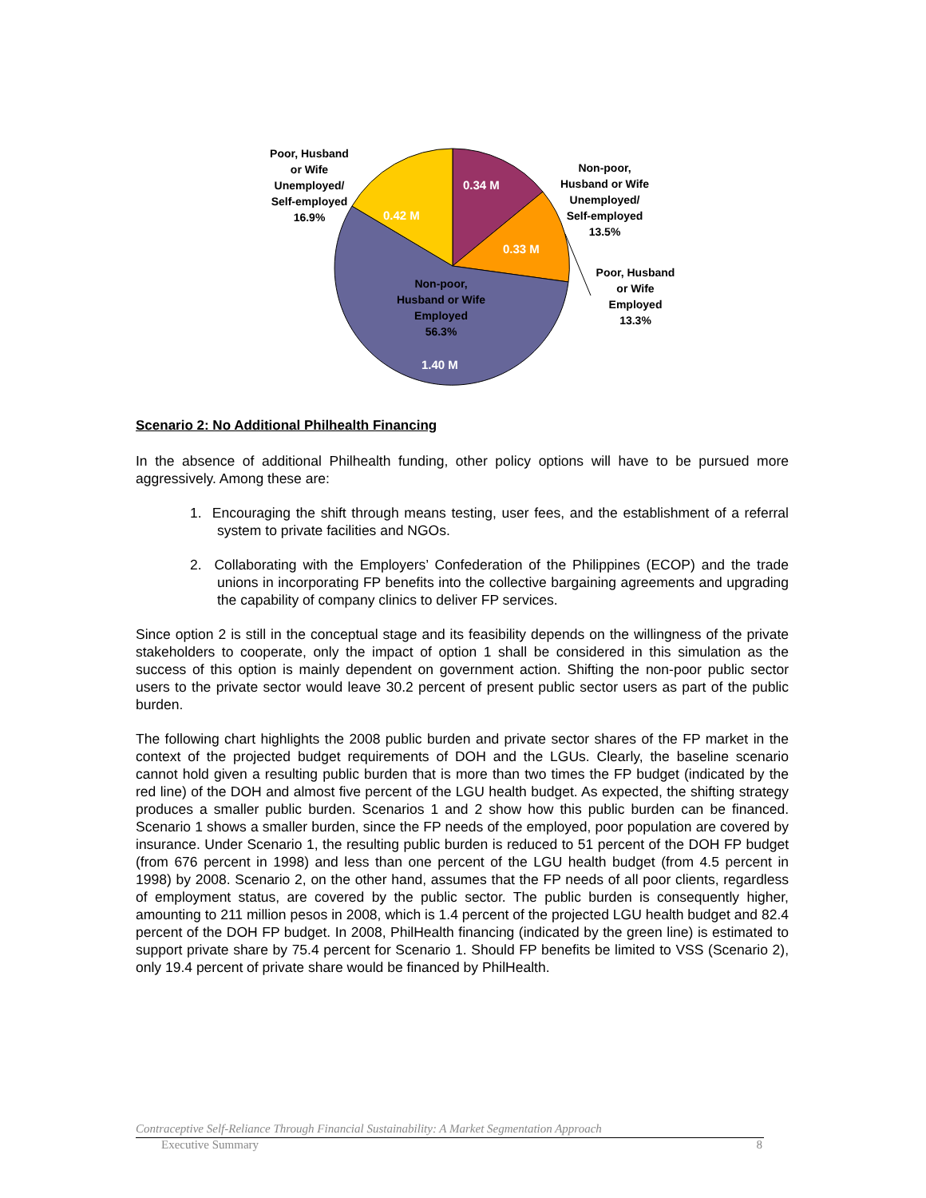Poor, Husband
or Wife
Unemployed/
Self-employed
16.9%
0.42 M
0.34 M
Non-poor,
Husband or Wife
Unemployed/
Self-employed
13.5%
0.33 M
Poor, Husband
or Wife
Employed
13.3%
Non-poor,
Husband or Wife
Employed
56.3%
1.40 M
Scenario 2: No Additional Philhealth Financing
In the absence of additional Philhealth funding, other policy options will have to be pursued more aggressively. Among these are:
1. Encouraging the shift through means testing, user fees, and the establishment of a referral system to private facilities and NGOs.
2. Collaborating with the Employers’ Confederation of the Philippines (ECOP) and the trade unions in incorporating FP benefits into the collective bargaining agreements and upgrading the capability of company clinics to deliver FP services.
Since option 2 is still in the conceptual stage and its feasibility depends on the willingness of the private stakeholders to cooperate, only the impact of option 1 shall be considered in this simulation as the success of this option is mainly dependent on government action. Shifting the non-poor public sector users to the private sector would leave 30.2 percent of present public sector users as part of the public burden.
The following chart highlights the 2008 public burden and private sector shares of the FP market in the context of the projected budget requirements of DOH and the LGUs. Clearly, the baseline scenario cannot hold given a resulting public burden that is more than two times the FP budget (indicated by the red line) of the DOH and almost five percent of the LGU health budget. As expected, the shifting strategy produces a smaller public burden. Scenarios 1 and 2 show how this public burden can be financed. Scenario 1 shows a smaller burden, since the FP needs of the employed, poor population are covered by insurance. Under Scenario 1, the resulting public burden is reduced to 51 percent of the DOH FP budget (from 676 percent in 1998) and less than one percent of the LGU health budget (from 4.5 percent in 1998) by 2008. Scenario 2, on the other hand, assumes that the FP needs of all poor clients, regardless of employment status, are covered by the public sector. The public burden is consequently higher, amounting to 211 million pesos in 2008, which is 1.4 percent of the projected LGU health budget and 82.4 percent of the DOH FP budget. In 2008, PhilHealth financing (indicated by the green line) is estimated to support private share by 75.4 percent for Scenario 1. Should FP benefits be limited to VSS (Scenario 2), only 19.4 percent of private share would be financed by PhilHealth.
Contraceptive Self-Reliance Through Financial Sustainability: A Market Segmentation Approach
Executive Summary 8